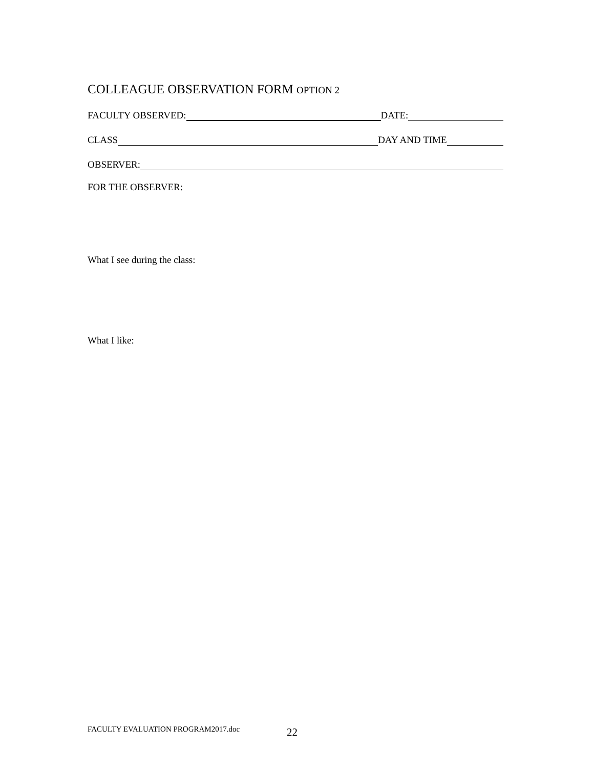COLLEAGUE OBSERVATION FORM OPTION 2
FACULTY OBSERVED: DATE:
CLASS DAY AND TIME
OBSERVER:
FOR THE OBSERVER:
What I see during the class:
What I like:
FACULTY EVALUATION PROGRAM2017.doc 22